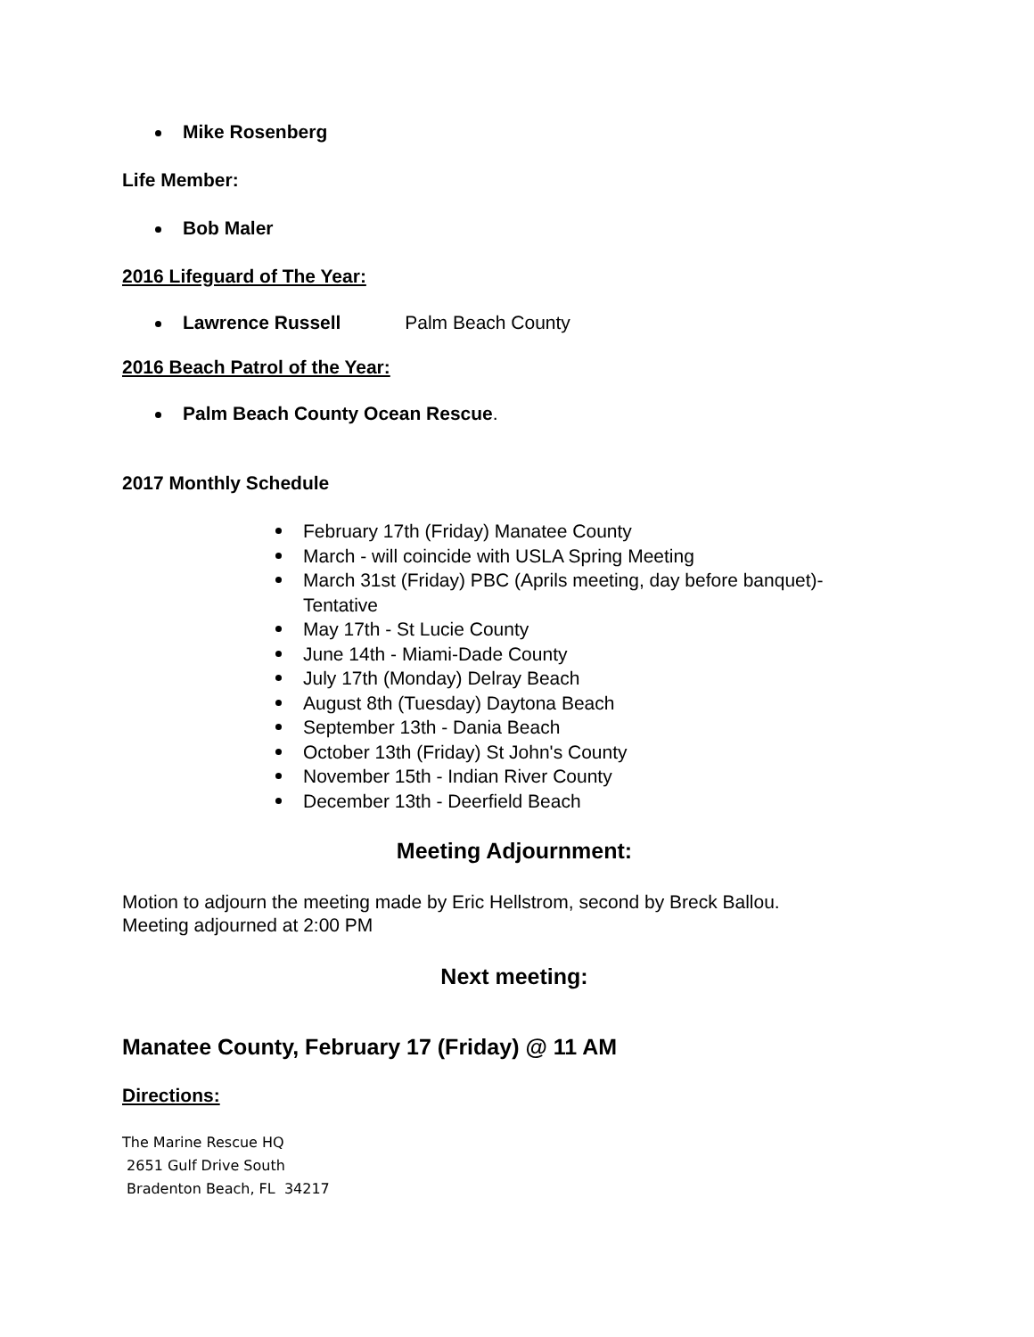Mike Rosenberg
Life Member:
Bob Maler
2016 Lifeguard of The Year:
Lawrence Russell Palm Beach County
2016 Beach Patrol of the Year:
Palm Beach County Ocean Rescue.
2017 Monthly Schedule
February 17th (Friday) Manatee County
March - will coincide with USLA Spring Meeting
March 31st (Friday) PBC (Aprils meeting, day before banquet)-Tentative
May 17th - St Lucie County
June 14th - Miami-Dade County
July 17th (Monday) Delray Beach
August 8th (Tuesday) Daytona Beach
September 13th - Dania Beach
October 13th (Friday) St John's County
November 15th - Indian River County
December 13th - Deerfield Beach
Meeting Adjournment:
Motion to adjourn the meeting made by Eric Hellstrom, second by Breck Ballou.
Meeting adjourned at 2:00 PM
Next meeting:
Manatee County, February 17 (Friday) @ 11 AM
Directions:
The Marine Rescue HQ
2651 Gulf Drive South
Bradenton Beach, FL 34217